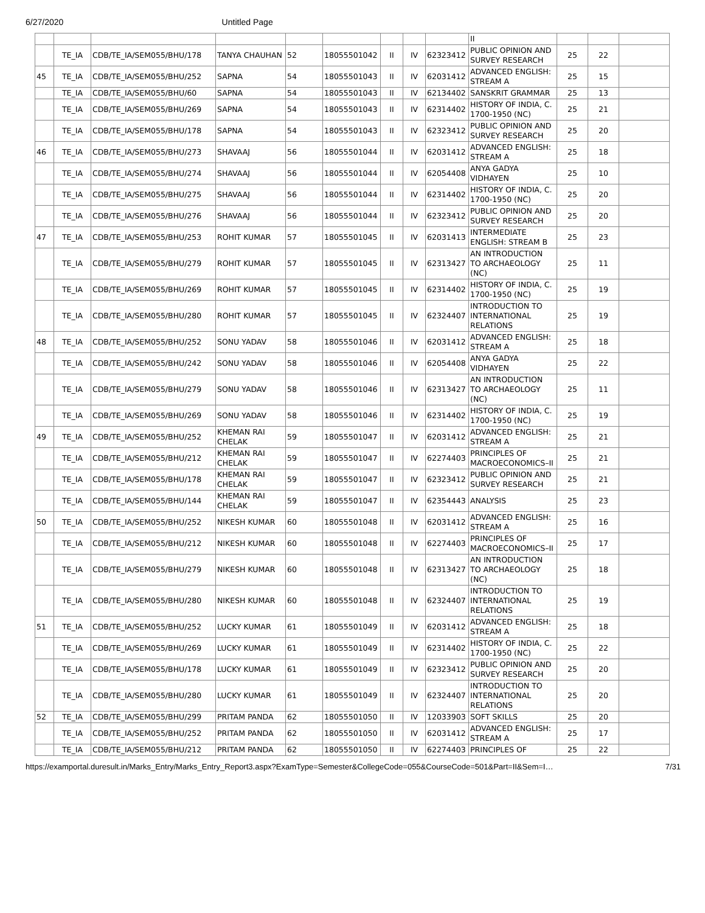6/27/2020 Untitled Page
| | | | | | | | | | II | | | |
| | TE_IA | CDB/TE_IA/SEM055/BHU/178 | TANYA CHAUHAN | 52 | 18055501042 | II | IV | 62323412 | PUBLIC OPINION AND SURVEY RESEARCH | 25 | 22 | |
| 45 | TE_IA | CDB/TE_IA/SEM055/BHU/252 | SAPNA | 54 | 18055501043 | II | IV | 62031412 | ADVANCED ENGLISH: STREAM A | 25 | 15 | |
| | TE_IA | CDB/TE_IA/SEM055/BHU/60 | SAPNA | 54 | 18055501043 | II | IV | 62134402 | SANSKRIT GRAMMAR | 25 | 13 | |
| | TE_IA | CDB/TE_IA/SEM055/BHU/269 | SAPNA | 54 | 18055501043 | II | IV | 62314402 | HISTORY OF INDIA, C. 1700-1950 (NC) | 25 | 21 | |
| | TE_IA | CDB/TE_IA/SEM055/BHU/178 | SAPNA | 54 | 18055501043 | II | IV | 62323412 | PUBLIC OPINION AND SURVEY RESEARCH | 25 | 20 | |
| 46 | TE_IA | CDB/TE_IA/SEM055/BHU/273 | SHAVAAJ | 56 | 18055501044 | II | IV | 62031412 | ADVANCED ENGLISH: STREAM A | 25 | 18 | |
| | TE_IA | CDB/TE_IA/SEM055/BHU/274 | SHAVAAJ | 56 | 18055501044 | II | IV | 62054408 | ANYA GADYA VIDHAYEN | 25 | 10 | |
| | TE_IA | CDB/TE_IA/SEM055/BHU/275 | SHAVAAJ | 56 | 18055501044 | II | IV | 62314402 | HISTORY OF INDIA, C. 1700-1950 (NC) | 25 | 20 | |
| | TE_IA | CDB/TE_IA/SEM055/BHU/276 | SHAVAAJ | 56 | 18055501044 | II | IV | 62323412 | PUBLIC OPINION AND SURVEY RESEARCH | 25 | 20 | |
| 47 | TE_IA | CDB/TE_IA/SEM055/BHU/253 | ROHIT KUMAR | 57 | 18055501045 | II | IV | 62031413 | INTERMEDIATE ENGLISH: STREAM B | 25 | 23 | |
| | TE_IA | CDB/TE_IA/SEM055/BHU/279 | ROHIT KUMAR | 57 | 18055501045 | II | IV | 62313427 | AN INTRODUCTION TO ARCHAEOLOGY (NC) | 25 | 11 | |
| | TE_IA | CDB/TE_IA/SEM055/BHU/269 | ROHIT KUMAR | 57 | 18055501045 | II | IV | 62314402 | HISTORY OF INDIA, C. 1700-1950 (NC) | 25 | 19 | |
| | TE_IA | CDB/TE_IA/SEM055/BHU/280 | ROHIT KUMAR | 57 | 18055501045 | II | IV | 62324407 | INTRODUCTION TO INTERNATIONAL RELATIONS | 25 | 19 | |
| 48 | TE_IA | CDB/TE_IA/SEM055/BHU/252 | SONU YADAV | 58 | 18055501046 | II | IV | 62031412 | ADVANCED ENGLISH: STREAM A | 25 | 18 | |
| | TE_IA | CDB/TE_IA/SEM055/BHU/242 | SONU YADAV | 58 | 18055501046 | II | IV | 62054408 | ANYA GADYA VIDHAYEN | 25 | 22 | |
| | TE_IA | CDB/TE_IA/SEM055/BHU/279 | SONU YADAV | 58 | 18055501046 | II | IV | 62313427 | AN INTRODUCTION TO ARCHAEOLOGY (NC) | 25 | 11 | |
| | TE_IA | CDB/TE_IA/SEM055/BHU/269 | SONU YADAV | 58 | 18055501046 | II | IV | 62314402 | HISTORY OF INDIA, C. 1700-1950 (NC) | 25 | 19 | |
| 49 | TE_IA | CDB/TE_IA/SEM055/BHU/252 | KHEMAN RAI CHELAK | 59 | 18055501047 | II | IV | 62031412 | ADVANCED ENGLISH: STREAM A | 25 | 21 | |
| | TE_IA | CDB/TE_IA/SEM055/BHU/212 | KHEMAN RAI CHELAK | 59 | 18055501047 | II | IV | 62274403 | PRINCIPLES OF MACROECONOMICS–II | 25 | 21 | |
| | TE_IA | CDB/TE_IA/SEM055/BHU/178 | KHEMAN RAI CHELAK | 59 | 18055501047 | II | IV | 62323412 | PUBLIC OPINION AND SURVEY RESEARCH | 25 | 21 | |
| | TE_IA | CDB/TE_IA/SEM055/BHU/144 | KHEMAN RAI CHELAK | 59 | 18055501047 | II | IV | 62354443 | ANALYSIS | 25 | 23 | |
| 50 | TE_IA | CDB/TE_IA/SEM055/BHU/252 | NIKESH KUMAR | 60 | 18055501048 | II | IV | 62031412 | ADVANCED ENGLISH: STREAM A | 25 | 16 | |
| | TE_IA | CDB/TE_IA/SEM055/BHU/212 | NIKESH KUMAR | 60 | 18055501048 | II | IV | 62274403 | PRINCIPLES OF MACROECONOMICS–II | 25 | 17 | |
| | TE_IA | CDB/TE_IA/SEM055/BHU/279 | NIKESH KUMAR | 60 | 18055501048 | II | IV | 62313427 | AN INTRODUCTION TO ARCHAEOLOGY (NC) | 25 | 18 | |
| | TE_IA | CDB/TE_IA/SEM055/BHU/280 | NIKESH KUMAR | 60 | 18055501048 | II | IV | 62324407 | INTRODUCTION TO INTERNATIONAL RELATIONS | 25 | 19 | |
| 51 | TE_IA | CDB/TE_IA/SEM055/BHU/252 | LUCKY KUMAR | 61 | 18055501049 | II | IV | 62031412 | ADVANCED ENGLISH: STREAM A | 25 | 18 | |
| | TE_IA | CDB/TE_IA/SEM055/BHU/269 | LUCKY KUMAR | 61 | 18055501049 | II | IV | 62314402 | HISTORY OF INDIA, C. 1700-1950 (NC) | 25 | 22 | |
| | TE_IA | CDB/TE_IA/SEM055/BHU/178 | LUCKY KUMAR | 61 | 18055501049 | II | IV | 62323412 | PUBLIC OPINION AND SURVEY RESEARCH | 25 | 20 | |
| | TE_IA | CDB/TE_IA/SEM055/BHU/280 | LUCKY KUMAR | 61 | 18055501049 | II | IV | 62324407 | INTRODUCTION TO INTERNATIONAL RELATIONS | 25 | 20 | |
| 52 | TE_IA | CDB/TE_IA/SEM055/BHU/299 | PRITAM PANDA | 62 | 18055501050 | II | IV | 12033903 | SOFT SKILLS | 25 | 20 | |
| | TE_IA | CDB/TE_IA/SEM055/BHU/252 | PRITAM PANDA | 62 | 18055501050 | II | IV | 62031412 | ADVANCED ENGLISH: STREAM A | 25 | 17 | |
| | TE_IA | CDB/TE_IA/SEM055/BHU/212 | PRITAM PANDA | 62 | 18055501050 | II | IV | 62274403 | PRINCIPLES OF | 25 | 22 | |
https://examportal.duresult.in/Marks_Entry/Marks_Entry_Report3.aspx?ExamType=Semester&CollegeCode=055&CourseCode=501&Part=II&Sem=I… 7/31